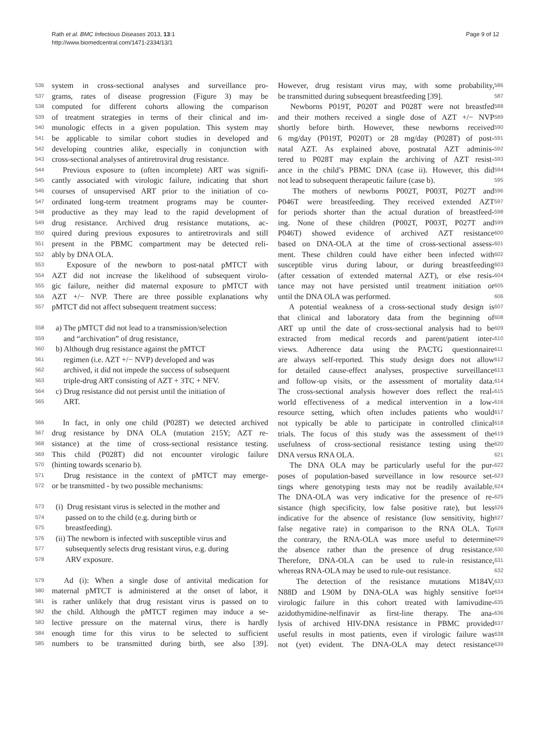Rath et al. BMC Infectious Diseases 2013, 13:1
http://www.biomedcentral.com/1471-2334/13/1
Page 9 of 12
536 system in cross-sectional analyses and surveillance pro-
537 grams, rates of disease progression (Figure 3) may be
538 computed for different cohorts allowing the comparison
539 of treatment strategies in terms of their clinical and im-
540 munologic effects in a given population. This system may
541 be applicable to similar cohort studies in developed and
542 developing countries alike, especially in conjunction with
543 cross-sectional analyses of antiretroviral drug resistance.
544 Previous exposure to (often incomplete) ART was signifi-
545 cantly associated with virologic failure, indicating that short
546 courses of unsupervised ART prior to the initiation of co-
547 ordinated long-term treatment programs may be counter-
548 productive as they may lead to the rapid development of
549 drug resistance. Archived drug resistance mutations, ac-
550 quired during previous exposures to antiretrovirals and still
551 present in the PBMC compartment may be detected reli-
552 ably by DNA OLA.
553 Exposure of the newborn to post-natal pMTCT with
554 AZT did not increase the likelihood of subsequent virolo-
555 gic failure, neither did maternal exposure to pMTCT with
556 AZT +/− NVP. There are three possible explanations why
557 pMTCT did not affect subsequent treatment success:
558 a) The pMTCT did not lead to a transmission/selection
559 and “archivation” of drug resistance,
560 b) Although drug resistance against the pMTCT
561 regimen (i.e. AZT +/− NVP) developed and was
562 archived, it did not impede the success of subsequent
563 triple-drug ART consisting of AZT + 3TC + NFV.
564 c) Drug resistance did not persist until the initiation of
565 ART.
566 In fact, in only one child (P028T) we detected archived
567 drug resistance by DNA OLA (mutation 215Y; AZT re-
568 sistance) at the time of cross-sectional resistance testing.
569 This child (P028T) did not encounter virologic failure
570 (hinting towards scenario b).
571 Drug resistance in the context of pMTCT may emerge-
572 or be transmitted - by two possible mechanisms:
573 (i) Drug resistant virus is selected in the mother and
574 passed on to the child (e.g. during birth or
575 breastfeeding).
576 (ii) The newborn is infected with susceptible virus and
577 subsequently selects drug resistant virus, e.g. during
578 ARV exposure.
579 Ad (i): When a single dose of antivital medication for
580 maternal pMTCT is administered at the onset of labor, it
581 is rather unlikely that drug resistant virus is passed on to
582 the child. Although the pMTCT regimen may induce a se-
583 lective pressure on the maternal virus, there is hardly
584 enough time for this virus to be selected to sufficient
585 numbers to be transmitted during birth, see also [39].
However, drug resistant virus may, with some probability, 586
be transmitted during subsequent breastfeeding [39]. 587
Newborns P019T, P020T and P028T were not breastfed 588
and their mothers received a single dose of AZT +/− NVP 589
shortly before birth. However, these newborns received 590
6 mg/day (P019T, P020T) or 28 mg/day (P028T) of post- 591
natal AZT. As explained above, postnatal AZT adminis- 592
tered to P028T may explain the archiving of AZT resist- 593
ance in the child’s PBMC DNA (case ii). However, this did 594
not lead to subsequent therapeutic failure (case b). 595
The mothers of newborns P002T, P003T, P027T and 596
P046T were breastfeeding. They received extended AZT 597
for periods shorter than the actual duration of breastfeed- 598
ing. None of these children (P002T, P003T, P027T and 599
P046T) showed evidence of archived AZT resistance 600
based on DNA-OLA at the time of cross-sectional assess- 601
ment. These children could have either been infected with 602
susceptible virus during labour, or during breastfeeding 603
(after cessation of extended maternal AZT), or else resis- 604
tance may not have persisted until treatment initiation or 605
until the DNA OLA was performed. 606
A potential weakness of a cross-sectional study design is 607
that clinical and laboratory data from the beginning of 608
ART up until the date of cross-sectional analysis had to be 609
extracted from medical records and parent/patient inter- 610
views. Adherence data using the PACTG questionnaire 611
are always self-reported. This study design does not allow 612
for detailed cause-effect analyses, prospective surveillance 613
and follow-up visits, or the assessment of mortality data. 614
The cross-sectional analysis however does reflect the real- 615
world effectiveness of a medical intervention in a low- 616
resource setting, which often includes patients who would 617
not typically be able to participate in controlled clinical 618
trials. The focus of this study was the assessment of the 619
usefulness of cross-sectional resistance testing using the 620
DNA versus RNA OLA. 621
The DNA OLA may be particularly useful for the pur- 622
poses of population-based surveillance in low resource set- 623
tings where genotyping tests may not be readily available. 624
The DNA-OLA was very indicative for the presence of re- 625
sistance (high specificity, low false positive rate), but less 626
indicative for the absence of resistance (low sensitivity, high 627
false negative rate) in comparison to the RNA OLA. To 628
the contrary, the RNA-OLA was more useful to determine 629
the absence rather than the presence of drug resistance. 630
Therefore, DNA-OLA can be used to rule-in resistance, 631
whereas RNA-OLA may be used to rule-out resistance. 632
The detection of the resistance mutations M184V, 633
N88D and L90M by DNA-OLA was highly sensitive for 634
virologic failure in this cohort treated with lamivudine- 635
azidothymidine-nelfinavir as first-line therapy. The ana- 636
lysis of archived HIV-DNA resistance in PBMC provided 637
useful results in most patients, even if virologic failure was 638
not (yet) evident. The DNA-OLA may detect resistance 639